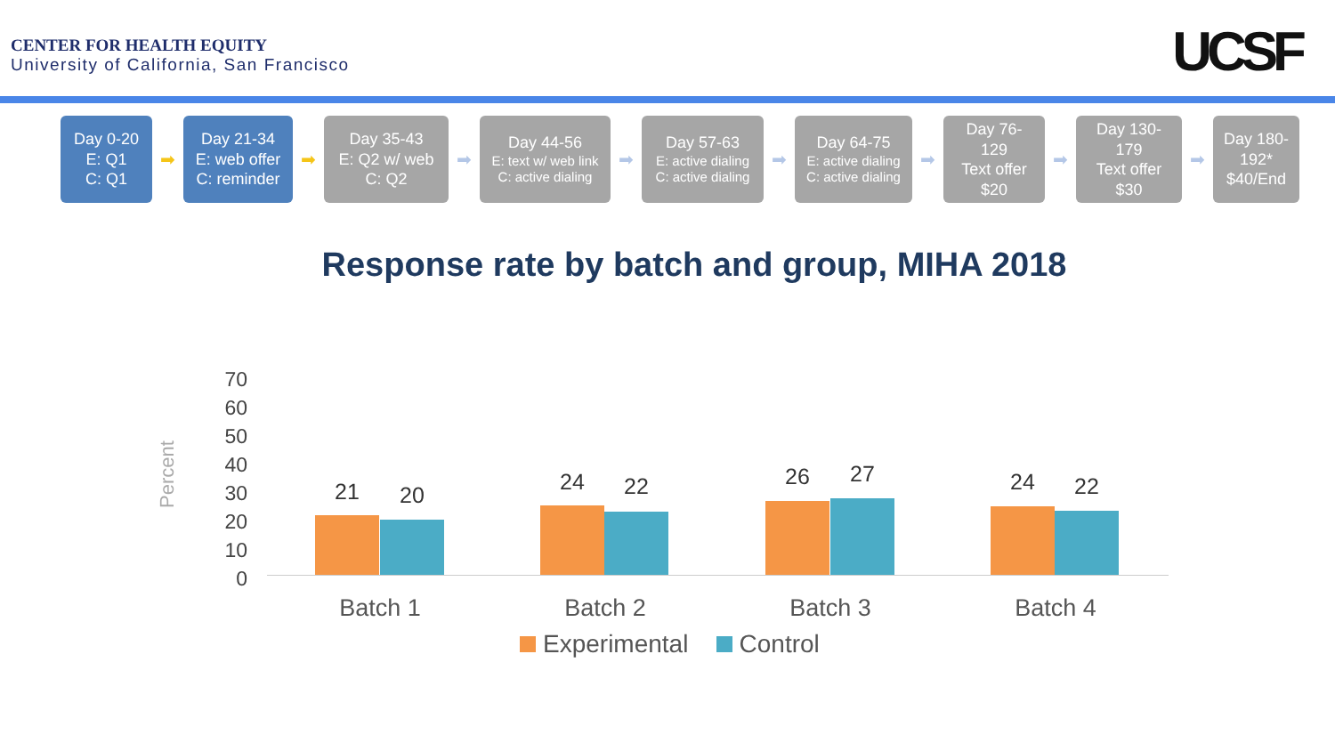CENTER FOR HEALTH EQUITY
University of California, San Francisco
UCSF
Day 0-20
E: Q1
C: Q1
➡
Day 21-34
E: web offer
C: reminder
➡
Day 35-43
E: Q2 w/ web
C: Q2
➡
Day 44-56
E: text w/ web link
C: active dialing
➡
Day 57-63
E: active dialing
C: active dialing
➡
Day 64-75
E: active dialing
C: active dialing
➡
Day 76-
129
Text offer
$20
➡
Day 130-
179
Text offer
$30
➡
Day 180-
192*
$40/End
Response rate by batch and group, MIHA 2018
Percent
70
60
50
40
30
20
10
0
21 20
24 22 26 27 24 22
Batch 1 Batch 2 Batch 3 Batch 4
Experimental Control